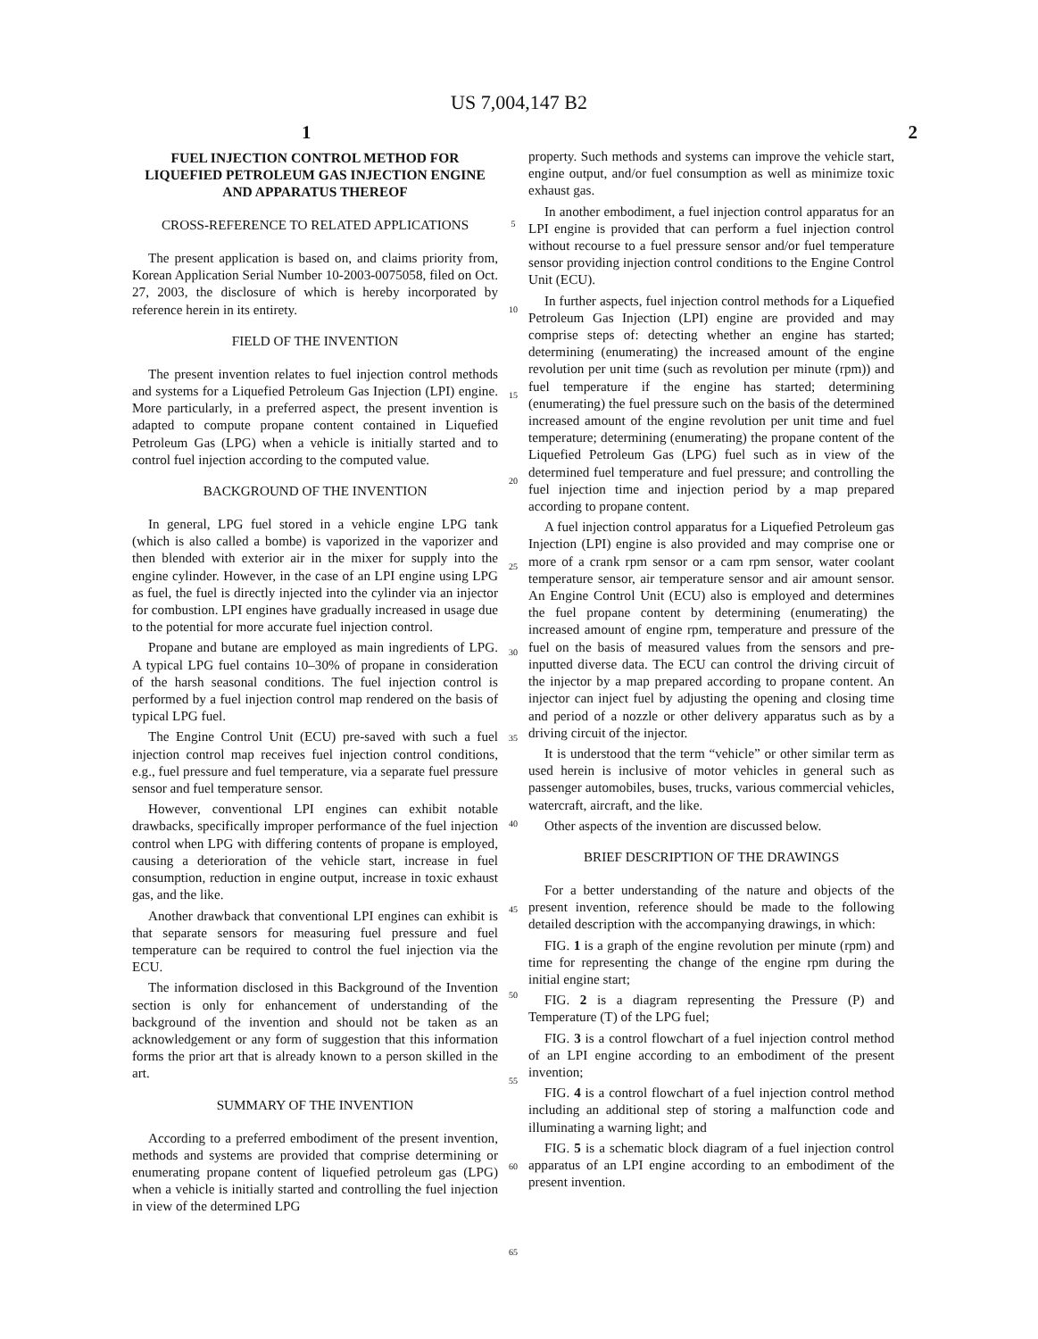US 7,004,147 B2
1 2
FUEL INJECTION CONTROL METHOD FOR LIQUEFIED PETROLEUM GAS INJECTION ENGINE AND APPARATUS THEREOF
CROSS-REFERENCE TO RELATED APPLICATIONS
The present application is based on, and claims priority from, Korean Application Serial Number 10-2003-0075058, filed on Oct. 27, 2003, the disclosure of which is hereby incorporated by reference herein in its entirety.
FIELD OF THE INVENTION
The present invention relates to fuel injection control methods and systems for a Liquefied Petroleum Gas Injection (LPI) engine. More particularly, in a preferred aspect, the present invention is adapted to compute propane content contained in Liquefied Petroleum Gas (LPG) when a vehicle is initially started and to control fuel injection according to the computed value.
BACKGROUND OF THE INVENTION
In general, LPG fuel stored in a vehicle engine LPG tank (which is also called a bombe) is vaporized in the vaporizer and then blended with exterior air in the mixer for supply into the engine cylinder. However, in the case of an LPI engine using LPG as fuel, the fuel is directly injected into the cylinder via an injector for combustion. LPI engines have gradually increased in usage due to the potential for more accurate fuel injection control.
Propane and butane are employed as main ingredients of LPG. A typical LPG fuel contains 10–30% of propane in consideration of the harsh seasonal conditions. The fuel injection control is performed by a fuel injection control map rendered on the basis of typical LPG fuel.
The Engine Control Unit (ECU) pre-saved with such a fuel injection control map receives fuel injection control conditions, e.g., fuel pressure and fuel temperature, via a separate fuel pressure sensor and fuel temperature sensor.
However, conventional LPI engines can exhibit notable drawbacks, specifically improper performance of the fuel injection control when LPG with differing contents of propane is employed, causing a deterioration of the vehicle start, increase in fuel consumption, reduction in engine output, increase in toxic exhaust gas, and the like.
Another drawback that conventional LPI engines can exhibit is that separate sensors for measuring fuel pressure and fuel temperature can be required to control the fuel injection via the ECU.
The information disclosed in this Background of the Invention section is only for enhancement of understanding of the background of the invention and should not be taken as an acknowledgement or any form of suggestion that this information forms the prior art that is already known to a person skilled in the art.
SUMMARY OF THE INVENTION
According to a preferred embodiment of the present invention, methods and systems are provided that comprise determining or enumerating propane content of liquefied petroleum gas (LPG) when a vehicle is initially started and controlling the fuel injection in view of the determined LPG
5
10
15
20
25
30
35
40
45
50
55
60
65
property. Such methods and systems can improve the vehicle start, engine output, and/or fuel consumption as well as minimize toxic exhaust gas.
In another embodiment, a fuel injection control apparatus for an LPI engine is provided that can perform a fuel injection control without recourse to a fuel pressure sensor and/or fuel temperature sensor providing injection control conditions to the Engine Control Unit (ECU).
In further aspects, fuel injection control methods for a Liquefied Petroleum Gas Injection (LPI) engine are provided and may comprise steps of: detecting whether an engine has started; determining (enumerating) the increased amount of the engine revolution per unit time (such as revolution per minute (rpm)) and fuel temperature if the engine has started; determining (enumerating) the fuel pressure such on the basis of the determined increased amount of the engine revolution per unit time and fuel temperature; determining (enumerating) the propane content of the Liquefied Petroleum Gas (LPG) fuel such as in view of the determined fuel temperature and fuel pressure; and controlling the fuel injection time and injection period by a map prepared according to propane content.
A fuel injection control apparatus for a Liquefied Petroleum gas Injection (LPI) engine is also provided and may comprise one or more of a crank rpm sensor or a cam rpm sensor, water coolant temperature sensor, air temperature sensor and air amount sensor. An Engine Control Unit (ECU) also is employed and determines the fuel propane content by determining (enumerating) the increased amount of engine rpm, temperature and pressure of the fuel on the basis of measured values from the sensors and pre-inputted diverse data. The ECU can control the driving circuit of the injector by a map prepared according to propane content. An injector can inject fuel by adjusting the opening and closing time and period of a nozzle or other delivery apparatus such as by a driving circuit of the injector.
It is understood that the term “vehicle” or other similar term as used herein is inclusive of motor vehicles in general such as passenger automobiles, buses, trucks, various commercial vehicles, watercraft, aircraft, and the like.
Other aspects of the invention are discussed below.
BRIEF DESCRIPTION OF THE DRAWINGS
For a better understanding of the nature and objects of the present invention, reference should be made to the following detailed description with the accompanying drawings, in which:
FIG. 1 is a graph of the engine revolution per minute (rpm) and time for representing the change of the engine rpm during the initial engine start;
FIG. 2 is a diagram representing the Pressure (P) and Temperature (T) of the LPG fuel;
FIG. 3 is a control flowchart of a fuel injection control method of an LPI engine according to an embodiment of the present invention;
FIG. 4 is a control flowchart of a fuel injection control method including an additional step of storing a malfunction code and illuminating a warning light; and
FIG. 5 is a schematic block diagram of a fuel injection control apparatus of an LPI engine according to an embodiment of the present invention.